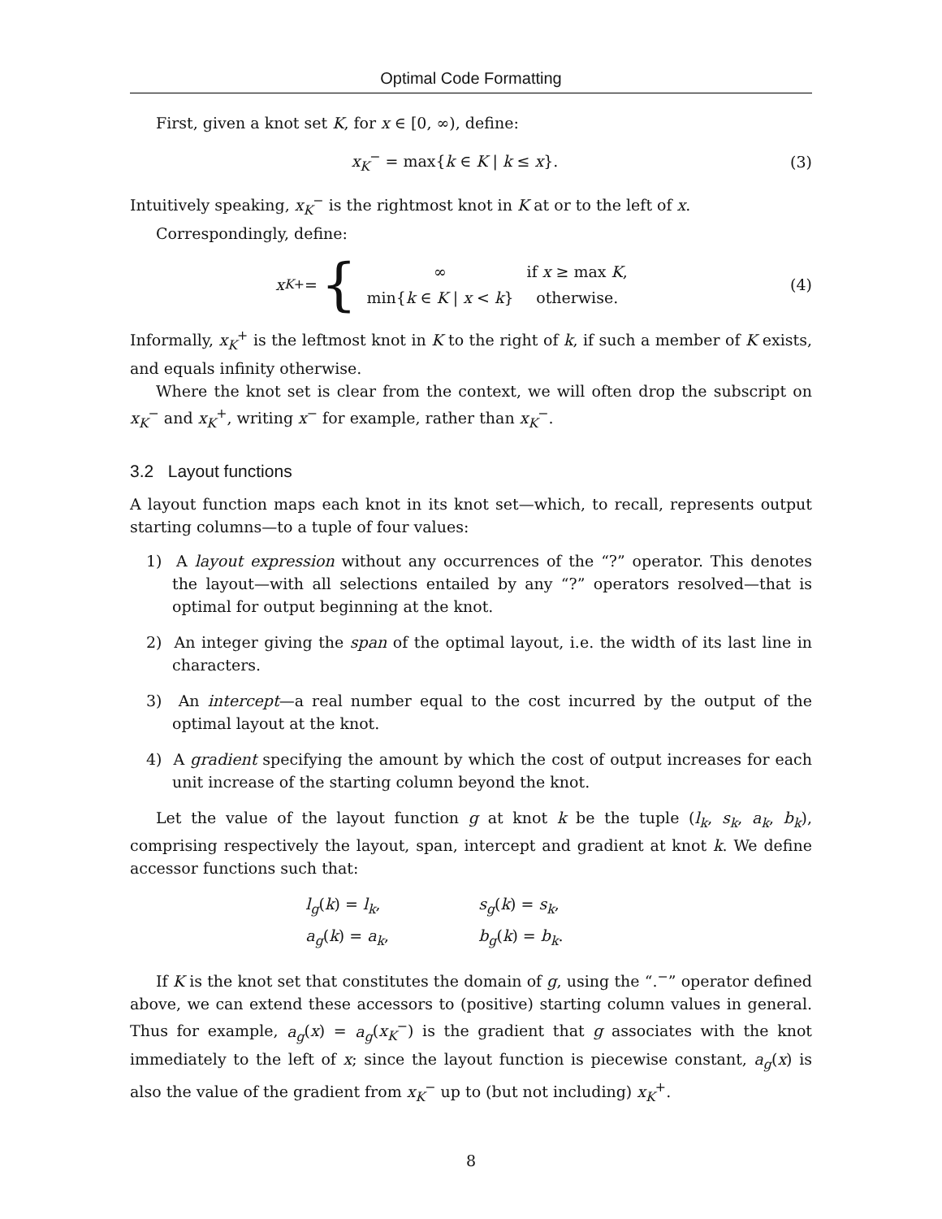Optimal Code Formatting
First, given a knot set K, for x ∈ [0, ∞), define:
x<sub>K</sub><sup>−</sup> = max{k ∈ K | k ≤ x}. (3)
Intuitively speaking, x<sub>K</sub><sup>−</sup> is the rightmost knot in K at or to the left of x.
Correspondingly, define:
x<sub>K</sub><sup>+</sup> = {
| ∞ | if x ≥ max K , |
| min{ k ∈ K / x < k } | otherwise. |
(4)
Informally, x<sub>K</sub><sup>+</sup> is the leftmost knot in K to the right of k, if such a member of K exists, and equals infinity otherwise.
Where the knot set is clear from the context, we will often drop the subscript on x<sub>K</sub><sup>−</sup> and x<sub>K</sub><sup>+</sup>, writing x<sup>−</sup> for example, rather than x<sub>K</sub><sup>−</sup>.
3.2 Layout functions
A layout function maps each knot in its knot set—which, to recall, represents output starting columns—to a tuple of four values:
1) A layout expression without any occurrences of the “?” operator. This denotes the layout—with all selections entailed by any “?” operators resolved—that is optimal for output beginning at the knot.
2) An integer giving the span of the optimal layout, i.e. the width of its last line in characters.
3) An intercept—a real number equal to the cost incurred by the output of the optimal layout at the knot.
4) A gradient specifying the amount by which the cost of output increases for each unit increase of the starting column beyond the knot.
Let the value of the layout function g at knot k be the tuple (l<sub>k</sub>, s<sub>k</sub>, a<sub>k</sub>, b<sub>k</sub>), comprising respectively the layout, span, intercept and gradient at knot k. We define accessor functions such that:
| l<sub>g</sub> ( k ) = l<sub>k</sub> , | s<sub>g</sub> ( k ) = s<sub>k</sub> , |
| a<sub>g</sub> ( k ) = a<sub>k</sub> , | b<sub>g</sub> ( k ) = b<sub>k</sub> . |
If K is the knot set that constitutes the domain of g, using the “.<sup>−</sup>” operator defined above, we can extend these accessors to (positive) starting column values in general. Thus for example, a<sub>g</sub>(x) = a<sub>g</sub>(x<sub>K</sub><sup>−</sup>) is the gradient that g associates with the knot immediately to the left of x; since the layout function is piecewise constant, a<sub>g</sub>(x) is also the value of the gradient from x<sub>K</sub><sup>−</sup> up to (but not including) x<sub>K</sub><sup>+</sup>.
8